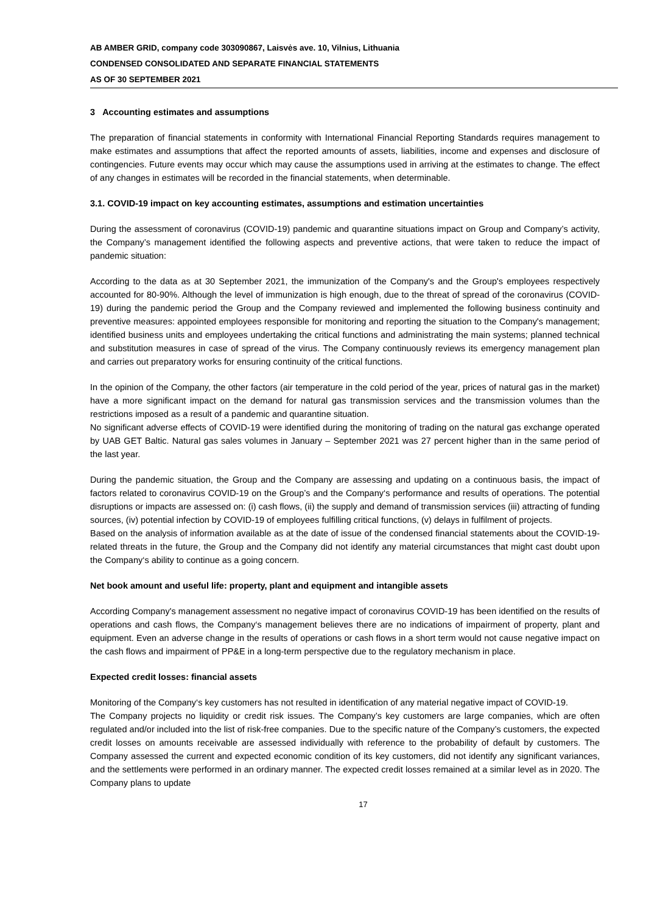AB AMBER GRID, company code 303090867, Laisvės ave. 10, Vilnius, Lithuania
CONDENSED CONSOLIDATED AND SEPARATE FINANCIAL STATEMENTS
AS OF 30 SEPTEMBER 2021
3 Accounting estimates and assumptions
The preparation of financial statements in conformity with International Financial Reporting Standards requires management to make estimates and assumptions that affect the reported amounts of assets, liabilities, income and expenses and disclosure of contingencies. Future events may occur which may cause the assumptions used in arriving at the estimates to change. The effect of any changes in estimates will be recorded in the financial statements, when determinable.
3.1. COVID-19 impact on key accounting estimates, assumptions and estimation uncertainties
During the assessment of coronavirus (COVID-19) pandemic and quarantine situations impact on Group and Company’s activity, the Company’s management identified the following aspects and preventive actions, that were taken to reduce the impact of pandemic situation:
According to the data as at 30 September 2021, the immunization of the Company's and the Group's employees respectively accounted for 80-90%. Although the level of immunization is high enough, due to the threat of spread of the coronavirus (COVID-19) during the pandemic period the Group and the Company reviewed and implemented the following business continuity and preventive measures: appointed employees responsible for monitoring and reporting the situation to the Company's management; identified business units and employees undertaking the critical functions and administrating the main systems; planned technical and substitution measures in case of spread of the virus. The Company continuously reviews its emergency management plan and carries out preparatory works for ensuring continuity of the critical functions.
In the opinion of the Company, the other factors (air temperature in the cold period of the year, prices of natural gas in the market) have a more significant impact on the demand for natural gas transmission services and the transmission volumes than the restrictions imposed as a result of a pandemic and quarantine situation.
No significant adverse effects of COVID-19 were identified during the monitoring of trading on the natural gas exchange operated by UAB GET Baltic. Natural gas sales volumes in January – September 2021 was 27 percent higher than in the same period of the last year.
During the pandemic situation, the Group and the Company are assessing and updating on a continuous basis, the impact of factors related to coronavirus COVID-19 on the Group’s and the Company‘s performance and results of operations. The potential disruptions or impacts are assessed on: (i) cash flows, (ii) the supply and demand of transmission services (iii) attracting of funding sources, (iv) potential infection by COVID-19 of employees fulfilling critical functions, (v) delays in fulfilment of projects.
Based on the analysis of information available as at the date of issue of the condensed financial statements about the COVID-19-related threats in the future, the Group and the Company did not identify any material circumstances that might cast doubt upon the Company‘s ability to continue as a going concern.
Net book amount and useful life: property, plant and equipment and intangible assets
According Company's management assessment no negative impact of coronavirus COVID-19 has been identified on the results of operations and cash flows, the Company‘s management believes there are no indications of impairment of property, plant and equipment. Even an adverse change in the results of operations or cash flows in a short term would not cause negative impact on the cash flows and impairment of PP&E in a long-term perspective due to the regulatory mechanism in place.
Expected credit losses: financial assets
Monitoring of the Company‘s key customers has not resulted in identification of any material negative impact of COVID-19.
The Company projects no liquidity or credit risk issues. The Company’s key customers are large companies, which are often regulated and/or included into the list of risk-free companies. Due to the specific nature of the Company’s customers, the expected credit losses on amounts receivable are assessed individually with reference to the probability of default by customers. The Company assessed the current and expected economic condition of its key customers, did not identify any significant variances, and the settlements were performed in an ordinary manner. The expected credit losses remained at a similar level as in 2020. The Company plans to update
17